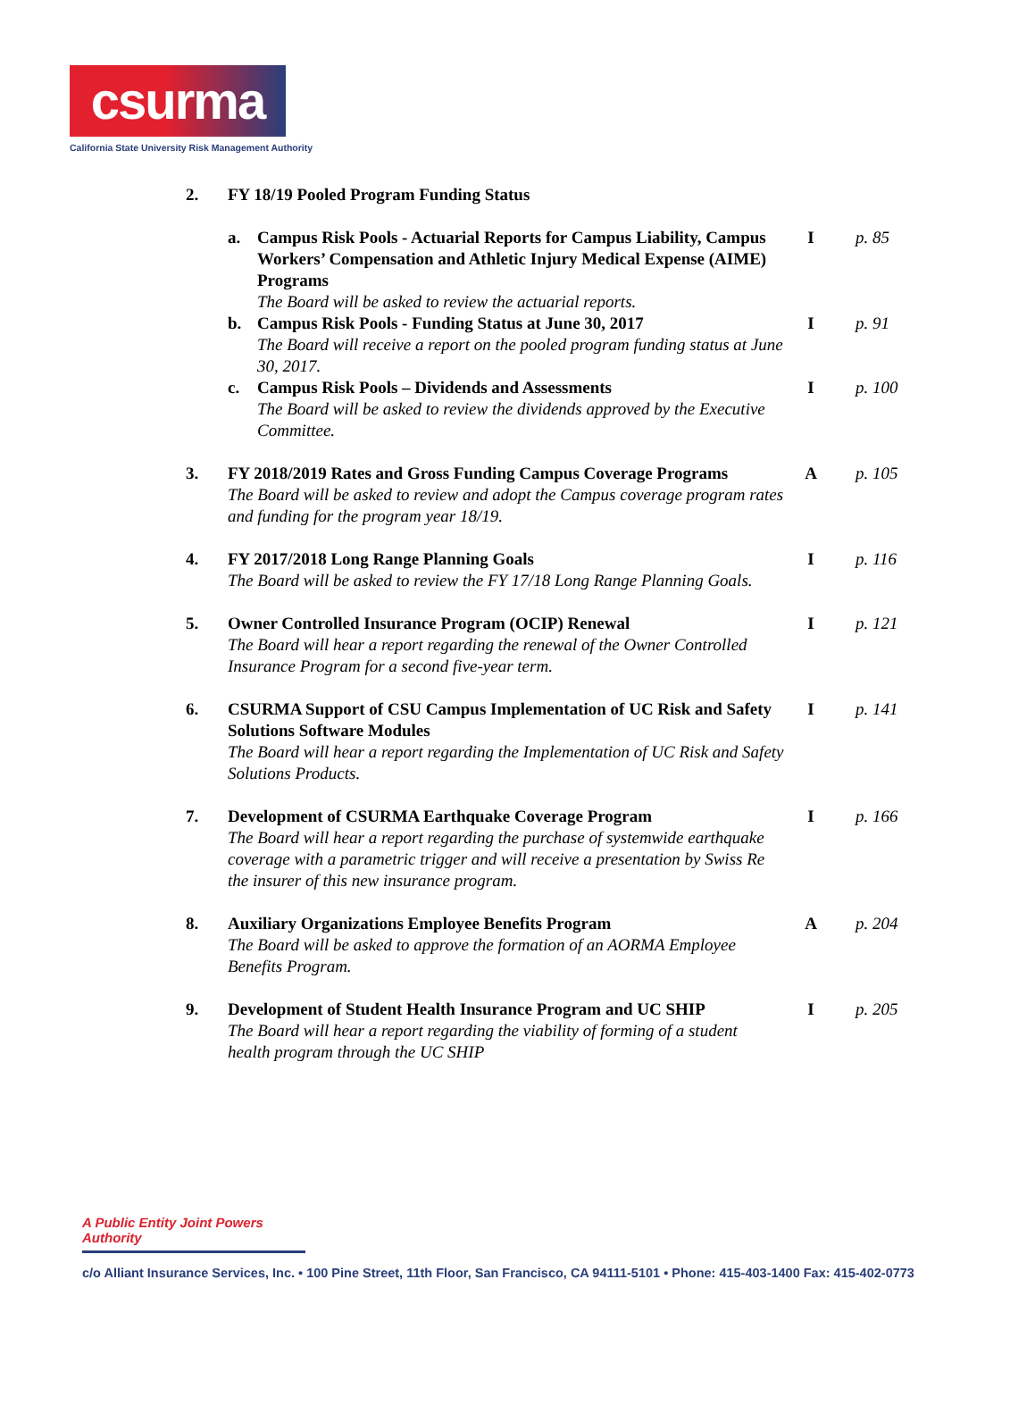csurma
California State University Risk Management Authority
2. FY 18/19 Pooled Program Funding Status
a. Campus Risk Pools - Actuarial Reports for Campus Liability, Campus Workers’ Compensation and Athletic Injury Medical Expense (AIME) Programs
The Board will be asked to review the actuarial reports.
I p. 85
b. Campus Risk Pools - Funding Status at June 30, 2017
The Board will receive a report on the pooled program funding status at June 30, 2017.
I p. 91
c. Campus Risk Pools – Dividends and Assessments
The Board will be asked to review the dividends approved by the Executive Committee.
I p. 100
3. FY 2018/2019 Rates and Gross Funding Campus Coverage Programs
The Board will be asked to review and adopt the Campus coverage program rates and funding for the program year 18/19.
A p. 105
4. FY 2017/2018 Long Range Planning Goals
The Board will be asked to review the FY 17/18 Long Range Planning Goals.
I p. 116
5. Owner Controlled Insurance Program (OCIP) Renewal
The Board will hear a report regarding the renewal of the Owner Controlled Insurance Program for a second five-year term.
I p. 121
6. CSURMA Support of CSU Campus Implementation of UC Risk and Safety Solutions Software Modules
The Board will hear a report regarding the Implementation of UC Risk and Safety Solutions Products.
I p. 141
7. Development of CSURMA Earthquake Coverage Program
The Board will hear a report regarding the purchase of systemwide earthquake coverage with a parametric trigger and will receive a presentation by Swiss Re the insurer of this new insurance program.
I p. 166
8. Auxiliary Organizations Employee Benefits Program
The Board will be asked to approve the formation of an AORMA Employee Benefits Program.
A p. 204
9. Development of Student Health Insurance Program and UC SHIP
The Board will hear a report regarding the viability of forming of a student health program through the UC SHIP
I p. 205
A Public Entity Joint Powers Authority
c/o Alliant Insurance Services, Inc. • 100 Pine Street, 11th Floor, San Francisco, CA 94111-5101 • Phone: 415-403-1400 Fax: 415-402-0773